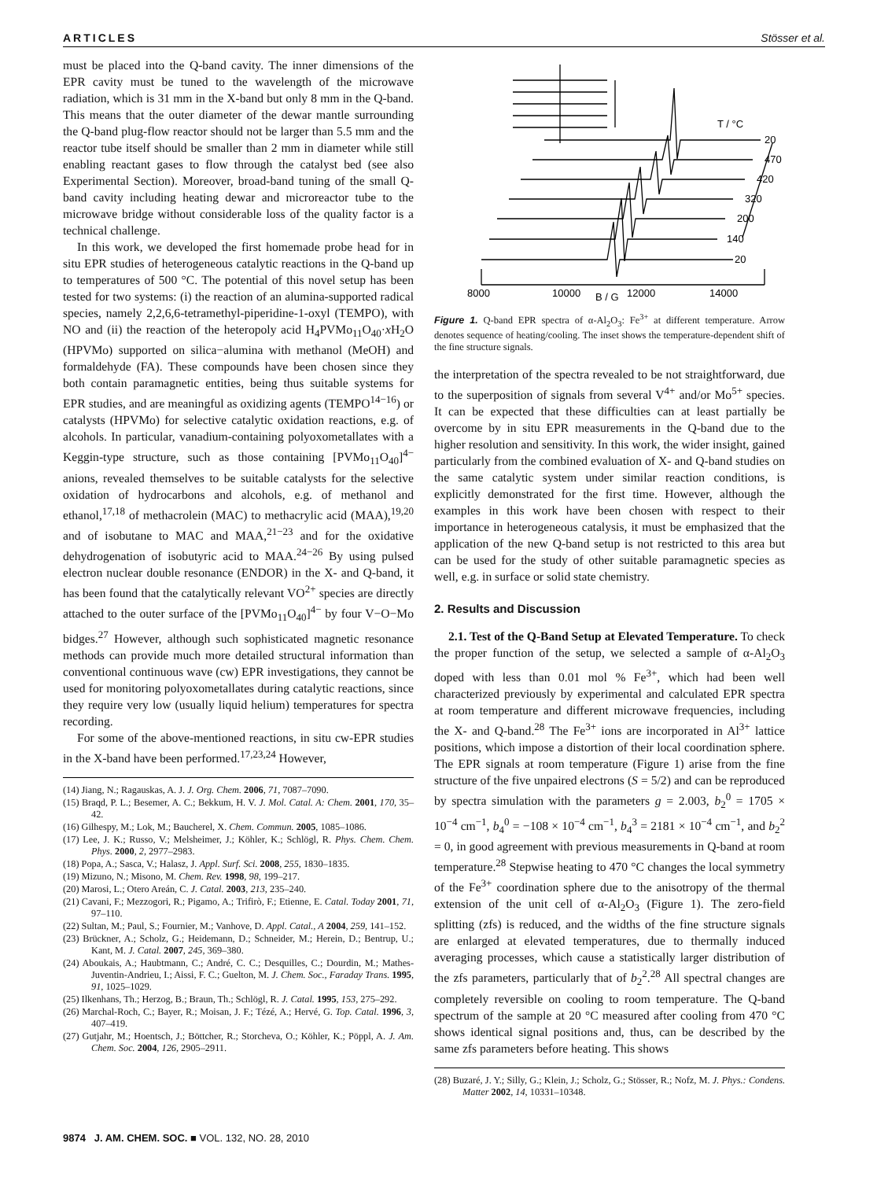ARTICLES Stösser et al.
must be placed into the Q-band cavity. The inner dimensions of the EPR cavity must be tuned to the wavelength of the microwave radiation, which is 31 mm in the X-band but only 8 mm in the Q-band. This means that the outer diameter of the dewar mantle surrounding the Q-band plug-flow reactor should not be larger than 5.5 mm and the reactor tube itself should be smaller than 2 mm in diameter while still enabling reactant gases to flow through the catalyst bed (see also Experimental Section). Moreover, broad-band tuning of the small Q-band cavity including heating dewar and microreactor tube to the microwave bridge without considerable loss of the quality factor is a technical challenge.
In this work, we developed the first homemade probe head for in situ EPR studies of heterogeneous catalytic reactions in the Q-band up to temperatures of 500 °C. The potential of this novel setup has been tested for two systems: (i) the reaction of an alumina-supported radical species, namely 2,2,6,6-tetramethyl-piperidine-1-oxyl (TEMPO), with NO and (ii) the reaction of the heteropoly acid H<sub>4</sub>PVMo<sub>11</sub>O<sub>40</sub>·x H<sub>2</sub>O (HPVMo) supported on silica−alumina with methanol (MeOH) and formaldehyde (FA). These compounds have been chosen since they both contain paramagnetic entities, being thus suitable systems for EPR studies, and are meaningful as oxidizing agents (TEMPO<sup>14−16</sup>) or catalysts (HPVMo) for selective catalytic oxidation reactions, e.g. of alcohols. In particular, vanadium-containing polyoxometallates with a Keggin-type structure, such as those containing [PVMo<sub>11</sub>O<sub>40</sub>]<sup>4−</sup> anions, revealed themselves to be suitable catalysts for the selective oxidation of hydrocarbons and alcohols, e.g. of methanol and ethanol,<sup>17,18</sup> of methacrolein (MAC) to methacrylic acid (MAA),<sup>19,20</sup> and of isobutane to MAC and MAA,<sup>21−23</sup> and for the oxidative dehydrogenation of isobutyric acid to MAA.<sup>24−26</sup> By using pulsed electron nuclear double resonance (ENDOR) in the X- and Q-band, it has been found that the catalytically relevant VO<sup>2+</sup> species are directly attached to the outer surface of the [PVMo<sub>11</sub>O<sub>40</sub>]<sup>4−</sup> by four V−O−Mo bidges.<sup>27</sup> However, although such sophisticated magnetic resonance methods can provide much more detailed structural information than conventional continuous wave (cw) EPR investigations, they cannot be used for monitoring polyoxometallates during catalytic reactions, since they require very low (usually liquid helium) temperatures for spectra recording.
For some of the above-mentioned reactions, in situ cw-EPR studies in the X-band have been performed.<sup>17,23,24</sup> However,
(14) Jiang, N.; Ragauskas, A. J. J. Org. Chem. 2006, 71, 7087–7090.
(15) Braqd, P. L.; Besemer, A. C.; Bekkum, H. V. J. Mol. Catal. A: Chem. 2001, 170, 35–42.
(16) Gilhespy, M.; Lok, M.; Baucherel, X. Chem. Commun. 2005, 1085–1086.
(17) Lee, J. K.; Russo, V.; Melsheimer, J.; Köhler, K.; Schlögl, R. Phys. Chem. Chem. Phys. 2000, 2, 2977–2983.
(18) Popa, A.; Sasca, V.; Halasz, J. Appl. Surf. Sci. 2008, 255, 1830–1835.
(19) Mizuno, N.; Misono, M. Chem. Rev. 1998, 98, 199–217.
(20) Marosi, L.; Otero Areán, C. J. Catal. 2003, 213, 235–240.
(21) Cavani, F.; Mezzogori, R.; Pigamo, A.; Trifirò, F.; Etienne, E. Catal. Today 2001, 71, 97–110.
(22) Sultan, M.; Paul, S.; Fournier, M.; Vanhove, D. Appl. Catal., A 2004, 259, 141–152.
(23) Brückner, A.; Scholz, G.; Heidemann, D.; Schneider, M.; Herein, D.; Bentrup, U.; Kant, M. J. Catal. 2007, 245, 369–380.
(24) Aboukais, A.; Haubtmann, C.; André, C. C.; Desquilles, C.; Dourdin, M.; Mathes-Juventin-Andrieu, I.; Aissi, F. C.; Guelton, M. J. Chem. Soc., Faraday Trans. 1995, 91, 1025–1029.
(25) Ilkenhans, Th.; Herzog, B.; Braun, Th.; Schlögl, R. J. Catal. 1995, 153, 275–292.
(26) Marchal-Roch, C.; Bayer, R.; Moisan, J. F.; Tézé, A.; Hervé, G. Top. Catal. 1996, 3, 407–419.
(27) Gutjahr, M.; Hoentsch, J.; Böttcher, R.; Storcheva, O.; Köhler, K.; Pöppl, A. J. Am. Chem. Soc. 2004, 126, 2905–2911.
T / °C
20
470
420
320
200
140
20
8000
10000
12000
14000
B / G
Figure 1. Q-band EPR spectra of α-Al<sub>2</sub>O<sub>3</sub>: Fe<sup>3+</sup> at different temperature. Arrow denotes sequence of heating/cooling. The inset shows the temperature-dependent shift of the fine structure signals.
the interpretation of the spectra revealed to be not straightforward, due to the superposition of signals from several V<sup>4+</sup> and/or Mo<sup>5+</sup> species. It can be expected that these difficulties can at least partially be overcome by in situ EPR measurements in the Q-band due to the higher resolution and sensitivity. In this work, the wider insight, gained particularly from the combined evaluation of X- and Q-band studies on the same catalytic system under similar reaction conditions, is explicitly demonstrated for the first time. However, although the examples in this work have been chosen with respect to their importance in heterogeneous catalysis, it must be emphasized that the application of the new Q-band setup is not restricted to this area but can be used for the study of other suitable paramagnetic species as well, e.g. in surface or solid state chemistry.
2. Results and Discussion
2.1. Test of the Q-Band Setup at Elevated Temperature. To check the proper function of the setup, we selected a sample of α-Al<sub>2</sub>O<sub>3</sub> doped with less than 0.01 mol % Fe<sup>3+</sup>, which had been well characterized previously by experimental and calculated EPR spectra at room temperature and different microwave frequencies, including the X- and Q-band.<sup>28</sup> The Fe<sup>3+</sup> ions are incorporated in Al<sup>3+</sup> lattice positions, which impose a distortion of their local coordination sphere. The EPR signals at room temperature (Figure 1) arise from the fine structure of the five unpaired electrons (S = 5/2) and can be reproduced by spectra simulation with the parameters g = 2.003, b<sub>2</sub><sup>0</sup> = 1705 × 10<sup>−4</sup> cm<sup>−1</sup>, b<sub>4</sub><sup>0</sup> = −108 × 10<sup>−4</sup> cm<sup>−1</sup>, b<sub>4</sub><sup>3</sup> = 2181 × 10<sup>−4</sup> cm<sup>−1</sup>, and b<sub>2</sub><sup>2</sup> = 0, in good agreement with previous measurements in Q-band at room temperature.<sup>28</sup> Stepwise heating to 470 °C changes the local symmetry of the Fe<sup>3+</sup> coordination sphere due to the anisotropy of the thermal extension of the unit cell of α-Al<sub>2</sub>O<sub>3</sub> (Figure 1). The zero-field splitting (zfs) is reduced, and the widths of the fine structure signals are enlarged at elevated temperatures, due to thermally induced averaging processes, which cause a statistically larger distribution of the zfs parameters, particularly that of b<sub>2</sub><sup>2</sup>.<sup>28</sup> All spectral changes are completely reversible on cooling to room temperature. The Q-band spectrum of the sample at 20 °C measured after cooling from 470 °C shows identical signal positions and, thus, can be described by the same zfs parameters before heating. This shows
(28) Buzaré, J. Y.; Silly, G.; Klein, J.; Scholz, G.; Stösser, R.; Nofz, M. J. Phys.: Condens. Matter 2002, 14, 10331–10348.
9874 J. AM. CHEM. SOC. ■ VOL. 132, NO. 28, 2010